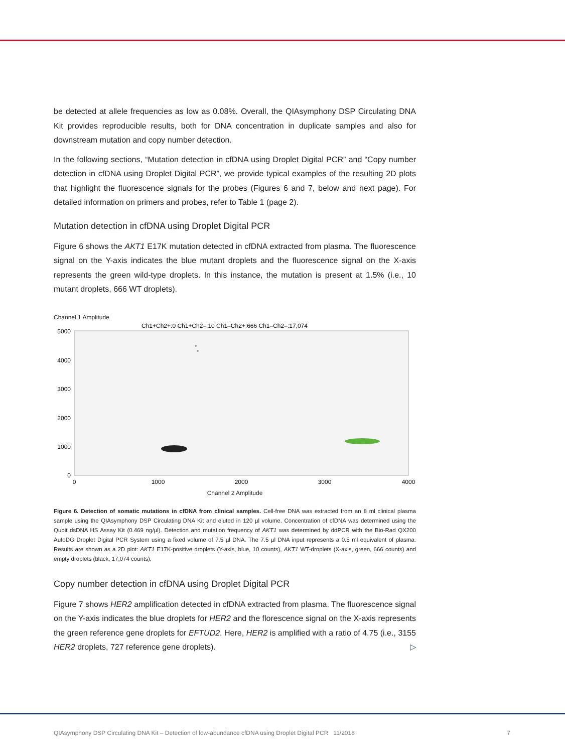be detected at allele frequencies as low as 0.08%. Overall, the QIAsymphony DSP Circulating DNA Kit provides reproducible results, both for DNA concentration in duplicate samples and also for downstream mutation and copy number detection.
In the following sections, “Mutation detection in cfDNA using Droplet Digital PCR” and “Copy number detection in cfDNA using Droplet Digital PCR”, we provide typical examples of the resulting 2D plots that highlight the fluorescence signals for the probes (Figures 6 and 7, below and next page). For detailed information on primers and probes, refer to Table 1 (page 2).
Mutation detection in cfDNA using Droplet Digital PCR
Figure 6 shows the AKT1 E17K mutation detected in cfDNA extracted from plasma. The fluorescence signal on the Y-axis indicates the blue mutant droplets and the fluorescence signal on the X-axis represents the green wild-type droplets. In this instance, the mutation is present at 1.5% (i.e., 10 mutant droplets, 666 WT droplets).
Channel 1 Amplitude
Ch1+Ch2+:0 Ch1+Ch2–:10 Ch1–Ch2+:666 Ch1–Ch2–:17,074
5000
4000
3000
2000
1000
0
0
1000
2000
3000
4000
Channel 2 Amplitude
Figure 6. Detection of somatic mutations in cfDNA from clinical samples. Cell-free DNA was extracted from an 8 ml clinical plasma sample using the QIAsymphony DSP Circulating DNA Kit and eluted in 120 µl volume. Concentration of cfDNA was determined using the Qubit dsDNA HS Assay Kit (0.469 ng/µl). Detection and mutation frequency of AKT1 was determined by ddPCR with the Bio-Rad QX200 AutoDG Droplet Digital PCR System using a fixed volume of 7.5 µl DNA. The 7.5 µl DNA input represents a 0.5 ml equivalent of plasma. Results are shown as a 2D plot: AKT1 E17K-positive droplets (Y-axis, blue, 10 counts), AKT1 WT-droplets (X-axis, green, 666 counts) and empty droplets (black, 17,074 counts).
Copy number detection in cfDNA using Droplet Digital PCR
Figure 7 shows HER2 amplification detected in cfDNA extracted from plasma. The fluorescence signal on the Y-axis indicates the blue droplets for HER2 and the florescence signal on the X-axis represents the green reference gene droplets for EFTUD2. Here, HER2 is amplified with a ratio of 4.75 (i.e., 3155 HER2 droplets, 727 reference gene droplets). ▷
QIAsymphony DSP Circulating DNA Kit – Detection of low-abundance cfDNA using Droplet Digital PCR 11/2018 7